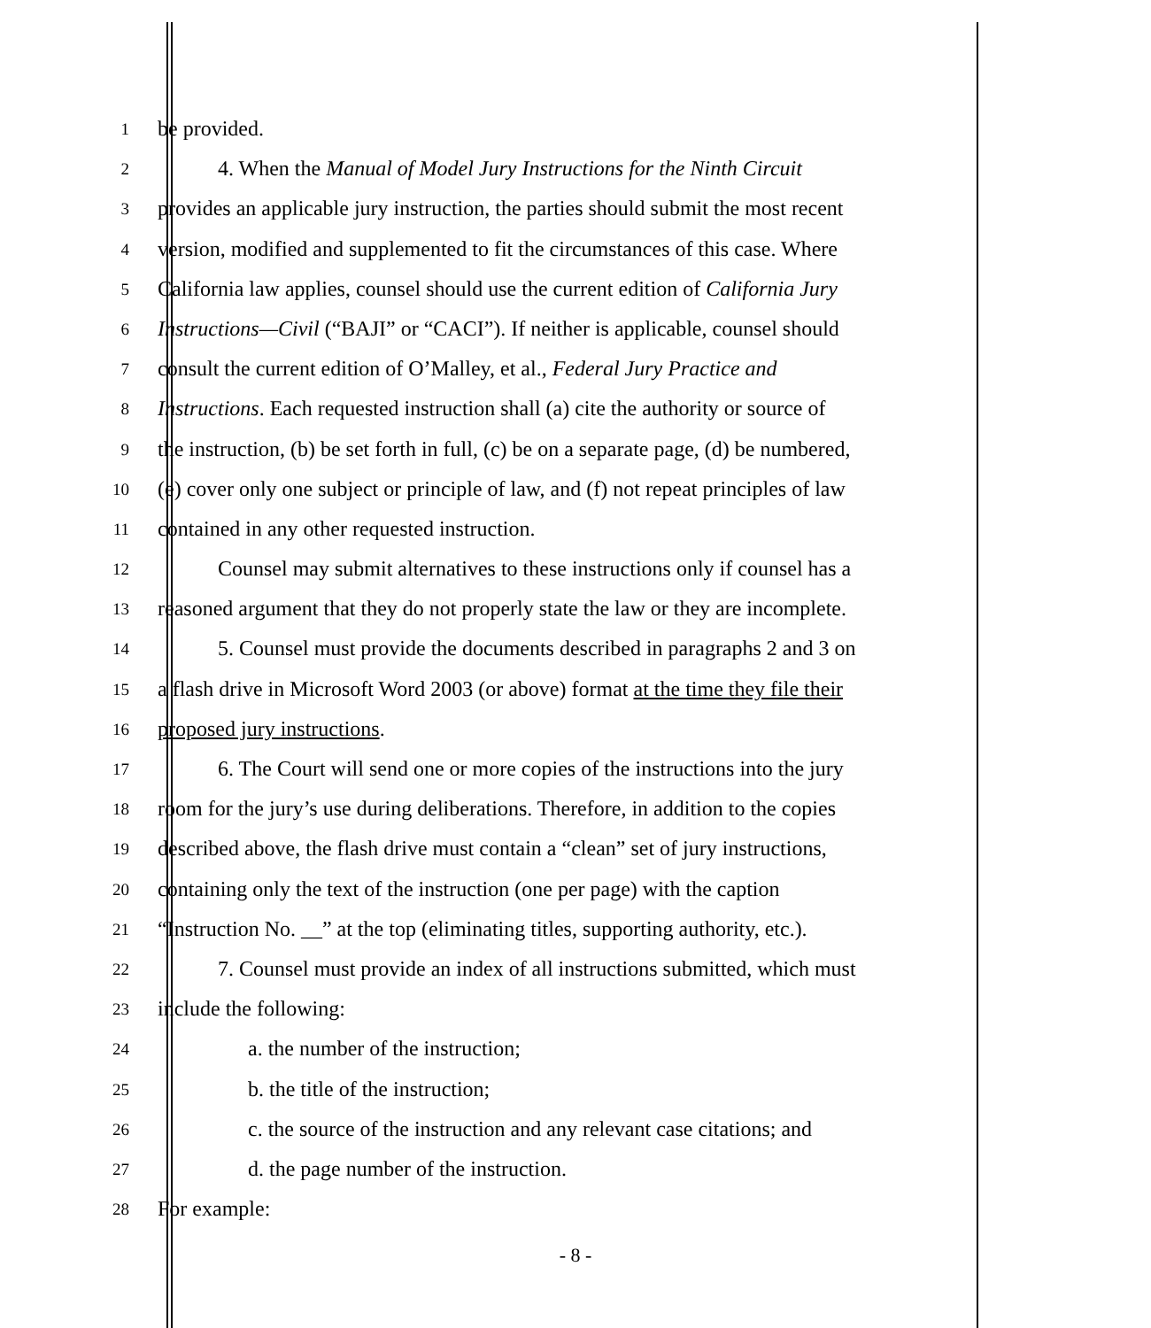1 be provided.
2 4. When the Manual of Model Jury Instructions for the Ninth Circuit
3 provides an applicable jury instruction, the parties should submit the most recent
4 version, modified and supplemented to fit the circumstances of this case. Where
5 California law applies, counsel should use the current edition of California Jury
6 Instructions—Civil (“BAJI” or “CACI”). If neither is applicable, counsel should
7 consult the current edition of O’Malley, et al., Federal Jury Practice and
8 Instructions. Each requested instruction shall (a) cite the authority or source of
9 the instruction, (b) be set forth in full, (c) be on a separate page, (d) be numbered,
10 (e) cover only one subject or principle of law, and (f) not repeat principles of law
11 contained in any other requested instruction.
12 Counsel may submit alternatives to these instructions only if counsel has a
13 reasoned argument that they do not properly state the law or they are incomplete.
14 5. Counsel must provide the documents described in paragraphs 2 and 3 on
15 a flash drive in Microsoft Word 2003 (or above) format at the time they file their
16 proposed jury instructions.
17 6. The Court will send one or more copies of the instructions into the jury
18 room for the jury’s use during deliberations. Therefore, in addition to the copies
19 described above, the flash drive must contain a “clean” set of jury instructions,
20 containing only the text of the instruction (one per page) with the caption
21 “Instruction No. __” at the top (eliminating titles, supporting authority, etc.).
22 7. Counsel must provide an index of all instructions submitted, which must
23 include the following:
24 a. the number of the instruction;
25 b. the title of the instruction;
26 c. the source of the instruction and any relevant case citations; and
27 d. the page number of the instruction.
28 For example:
- 8 -